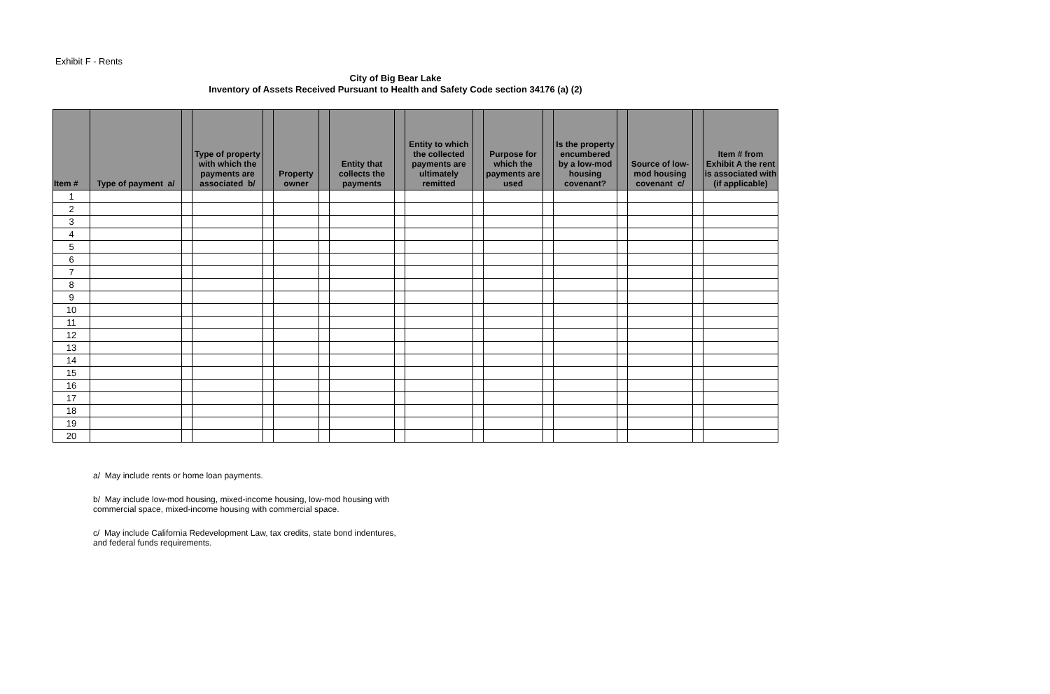Exhibit F - Rents
City of Big Bear Lake
Inventory of Assets Received Pursuant to Health and Safety Code section 34176 (a) (2)
| Item # | Type of payment a/ | | Type of property with which the payments are associated b/ | | Property owner | | Entity that collects the payments | | Entity to which the collected payments are ultimately remitted | | Purpose for which the payments are used | | Is the property encumbered by a low-mod housing covenant? | | Source of low-mod housing covenant c/ | | Item # from Exhibit A the rent is associated with (if applicable) |
| --- | --- | --- | --- | --- | --- | --- | --- | --- | --- | --- | --- | --- | --- | --- | --- | --- | --- |
| 1 | | | | | | | | | | | | | | | | | |
| 2 | | | | | | | | | | | | | | | | | |
| 3 | | | | | | | | | | | | | | | | | |
| 4 | | | | | | | | | | | | | | | | | |
| 5 | | | | | | | | | | | | | | | | | |
| 6 | | | | | | | | | | | | | | | | | |
| 7 | | | | | | | | | | | | | | | | | |
| 8 | | | | | | | | | | | | | | | | | |
| 9 | | | | | | | | | | | | | | | | | |
| 10 | | | | | | | | | | | | | | | | | |
| 11 | | | | | | | | | | | | | | | | | |
| 12 | | | | | | | | | | | | | | | | | |
| 13 | | | | | | | | | | | | | | | | | |
| 14 | | | | | | | | | | | | | | | | | |
| 15 | | | | | | | | | | | | | | | | | |
| 16 | | | | | | | | | | | | | | | | | |
| 17 | | | | | | | | | | | | | | | | | |
| 18 | | | | | | | | | | | | | | | | | |
| 19 | | | | | | | | | | | | | | | | | |
| 20 | | | | | | | | | | | | | | | | | |
a/ May include rents or home loan payments.
b/ May include low-mod housing, mixed-income housing, low-mod housing with
commercial space, mixed-income housing with commercial space.
c/ May include California Redevelopment Law, tax credits, state bond indentures,
and federal funds requirements.